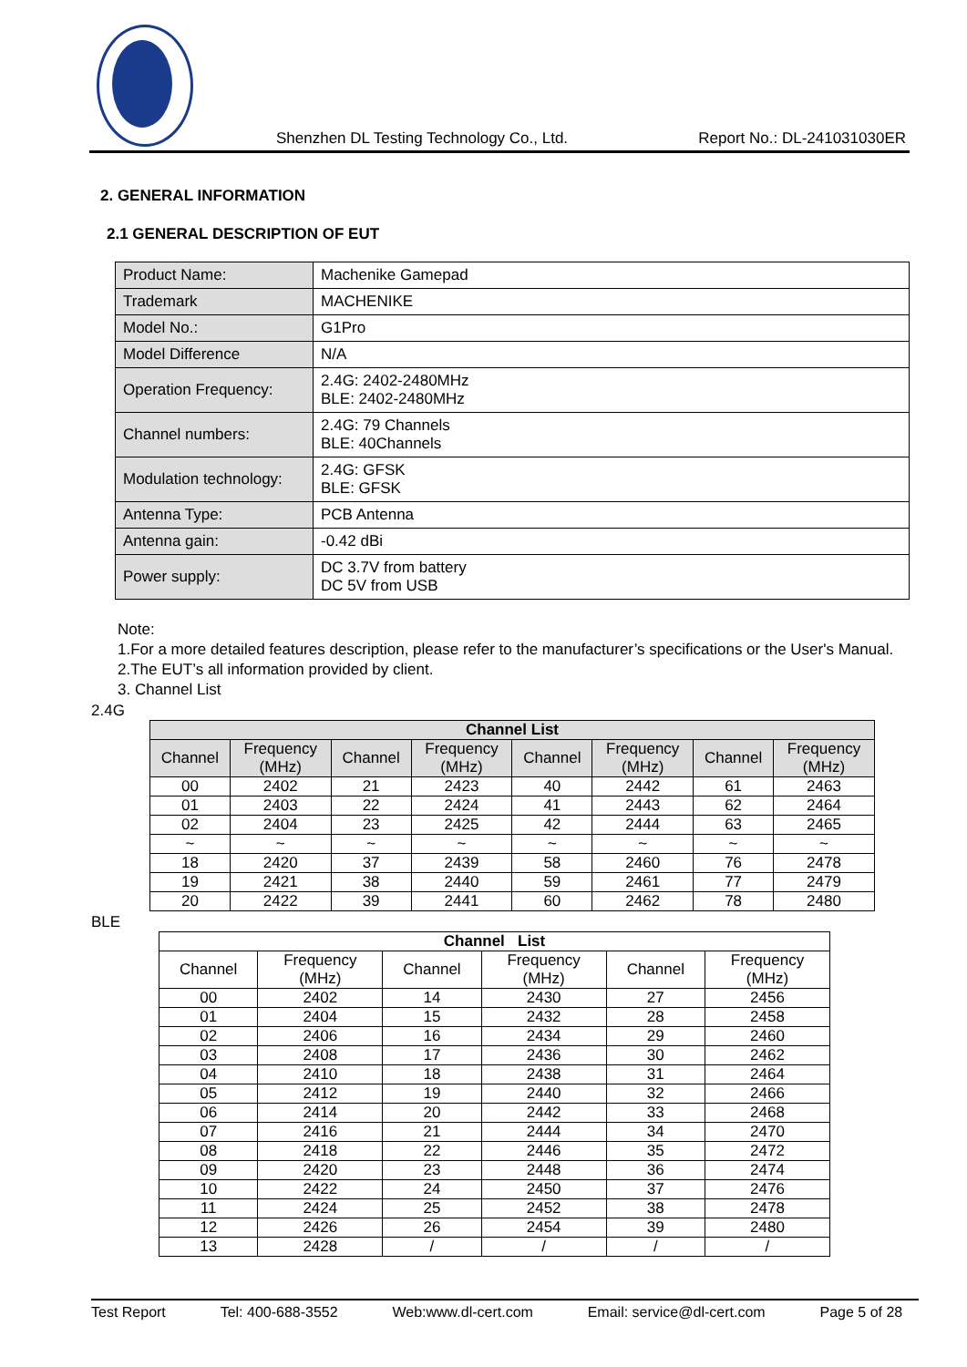Shenzhen DL Testing Technology Co., Ltd. Report No.: DL-241031030ER
2. GENERAL INFORMATION
2.1 GENERAL DESCRIPTION OF EUT
| Product Name: | Machenike Gamepad |
| Trademark | MACHENIKE |
| Model No.: | G1Pro |
| Model Difference | N/A |
| Operation Frequency: | 2.4G: 2402-2480MHz BLE: 2402-2480MHz |
| Channel numbers: | 2.4G: 79 Channels BLE: 40Channels |
| Modulation technology: | 2.4G: GFSK BLE: GFSK |
| Antenna Type: | PCB Antenna |
| Antenna gain: | -0.42 dBi |
| Power supply: | DC 3.7V from battery DC 5V from USB |
Note:
1.For a more detailed features description, please refer to the manufacturer’s specifications or the User's Manual.
2.The EUT’s all information provided by client.
3. Channel List
2.4G
| Channel List | | | | | | | |
| --- | --- | --- | --- | --- | --- | --- | --- |
| Channel | Frequency (MHz) | Channel | Frequency (MHz) | Channel | Frequency (MHz) | Channel | Frequency (MHz) |
| 00 | 2402 | 21 | 2423 | 40 | 2442 | 61 | 2463 |
| 01 | 2403 | 22 | 2424 | 41 | 2443 | 62 | 2464 |
| 02 | 2404 | 23 | 2425 | 42 | 2444 | 63 | 2465 |
| ~ | ~ | ~ | ~ | ~ | ~ | ~ | ~ |
| 18 | 2420 | 37 | 2439 | 58 | 2460 | 76 | 2478 |
| 19 | 2421 | 38 | 2440 | 59 | 2461 | 77 | 2479 |
| 20 | 2422 | 39 | 2441 | 60 | 2462 | 78 | 2480 |
BLE
| Channel List | | | | | |
| --- | --- | --- | --- | --- | --- |
| Channel | Frequency (MHz) | Channel | Frequency (MHz) | Channel | Frequency (MHz) |
| 00 | 2402 | 14 | 2430 | 27 | 2456 |
| 01 | 2404 | 15 | 2432 | 28 | 2458 |
| 02 | 2406 | 16 | 2434 | 29 | 2460 |
| 03 | 2408 | 17 | 2436 | 30 | 2462 |
| 04 | 2410 | 18 | 2438 | 31 | 2464 |
| 05 | 2412 | 19 | 2440 | 32 | 2466 |
| 06 | 2414 | 20 | 2442 | 33 | 2468 |
| 07 | 2416 | 21 | 2444 | 34 | 2470 |
| 08 | 2418 | 22 | 2446 | 35 | 2472 |
| 09 | 2420 | 23 | 2448 | 36 | 2474 |
| 10 | 2422 | 24 | 2450 | 37 | 2476 |
| 11 | 2424 | 25 | 2452 | 38 | 2478 |
| 12 | 2426 | 26 | 2454 | 39 | 2480 |
| 13 | 2428 | / | / | / | / |
Test Report Tel: 400-688-3552 Web:www.dl-cert.com Email: service@dl-cert.com Page 5 of 28